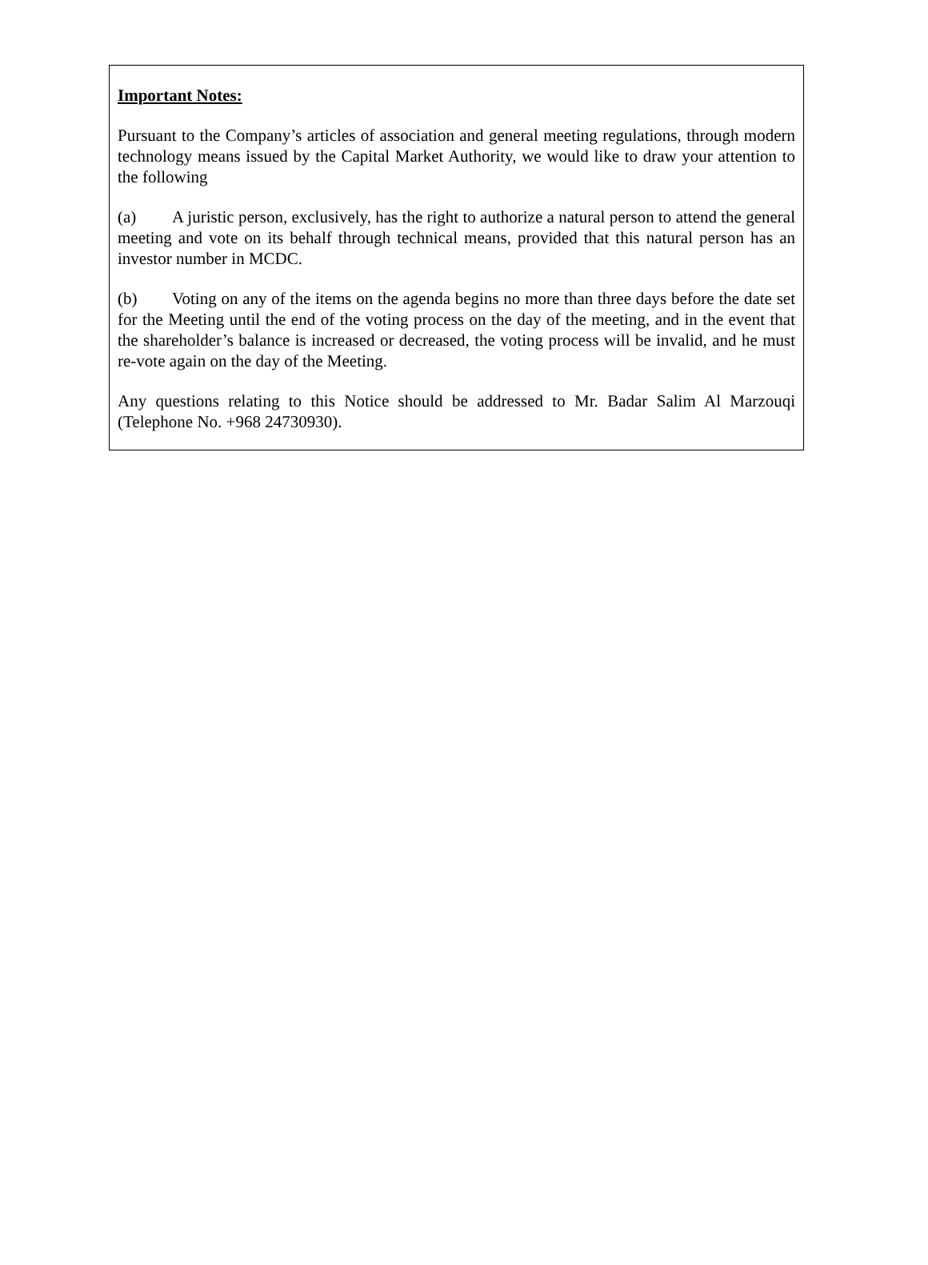Important Notes:
Pursuant to the Company’s articles of association and general meeting regulations, through modern technology means issued by the Capital Market Authority, we would like to draw your attention to the following
(a) A juristic person, exclusively, has the right to authorize a natural person to attend the general meeting and vote on its behalf through technical means, provided that this natural person has an investor number in MCDC.
(b) Voting on any of the items on the agenda begins no more than three days before the date set for the Meeting until the end of the voting process on the day of the meeting, and in the event that the shareholder’s balance is increased or decreased, the voting process will be invalid, and he must re-vote again on the day of the Meeting.
Any questions relating to this Notice should be addressed to Mr. Badar Salim Al Marzouqi (Telephone No. +968 24730930).